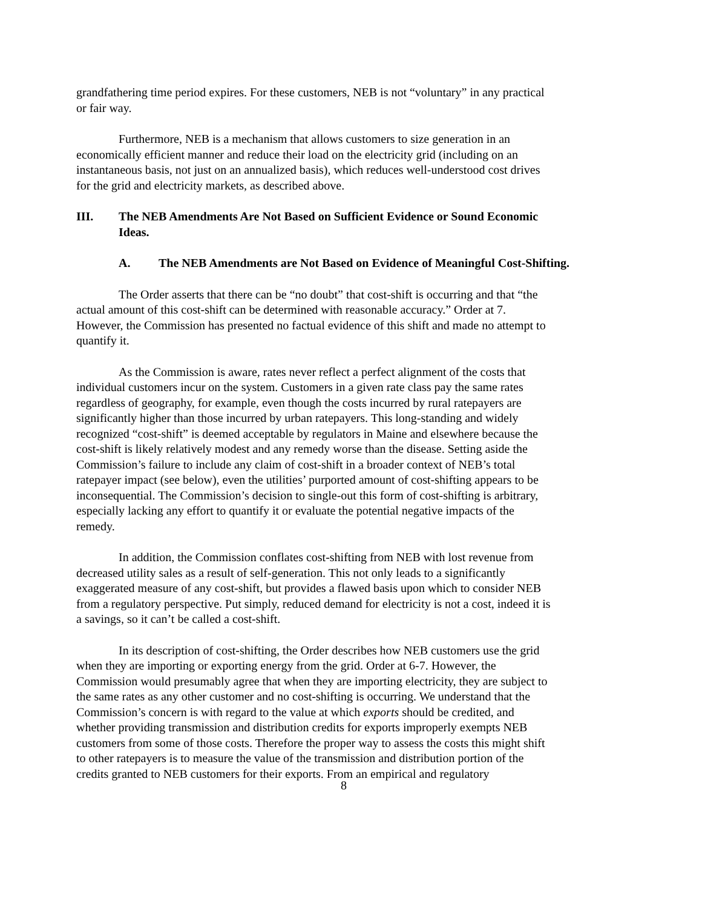grandfathering time period expires. For these customers, NEB is not “voluntary” in any practical or fair way.
Furthermore, NEB is a mechanism that allows customers to size generation in an economically efficient manner and reduce their load on the electricity grid (including on an instantaneous basis, not just on an annualized basis), which reduces well-understood cost drives for the grid and electricity markets, as described above.
III. The NEB Amendments Are Not Based on Sufficient Evidence or Sound Economic Ideas.
A. The NEB Amendments are Not Based on Evidence of Meaningful Cost-Shifting.
The Order asserts that there can be “no doubt” that cost-shift is occurring and that “the actual amount of this cost-shift can be determined with reasonable accuracy.” Order at 7. However, the Commission has presented no factual evidence of this shift and made no attempt to quantify it.
As the Commission is aware, rates never reflect a perfect alignment of the costs that individual customers incur on the system. Customers in a given rate class pay the same rates regardless of geography, for example, even though the costs incurred by rural ratepayers are significantly higher than those incurred by urban ratepayers. This long-standing and widely recognized “cost-shift” is deemed acceptable by regulators in Maine and elsewhere because the cost-shift is likely relatively modest and any remedy worse than the disease. Setting aside the Commission’s failure to include any claim of cost-shift in a broader context of NEB’s total ratepayer impact (see below), even the utilities’ purported amount of cost-shifting appears to be inconsequential. The Commission’s decision to single-out this form of cost-shifting is arbitrary, especially lacking any effort to quantify it or evaluate the potential negative impacts of the remedy.
In addition, the Commission conflates cost-shifting from NEB with lost revenue from decreased utility sales as a result of self-generation. This not only leads to a significantly exaggerated measure of any cost-shift, but provides a flawed basis upon which to consider NEB from a regulatory perspective. Put simply, reduced demand for electricity is not a cost, indeed it is a savings, so it can’t be called a cost-shift.
In its description of cost-shifting, the Order describes how NEB customers use the grid when they are importing or exporting energy from the grid. Order at 6-7. However, the Commission would presumably agree that when they are importing electricity, they are subject to the same rates as any other customer and no cost-shifting is occurring. We understand that the Commission’s concern is with regard to the value at which exports should be credited, and whether providing transmission and distribution credits for exports improperly exempts NEB customers from some of those costs. Therefore the proper way to assess the costs this might shift to other ratepayers is to measure the value of the transmission and distribution portion of the credits granted to NEB customers for their exports. From an empirical and regulatory
8